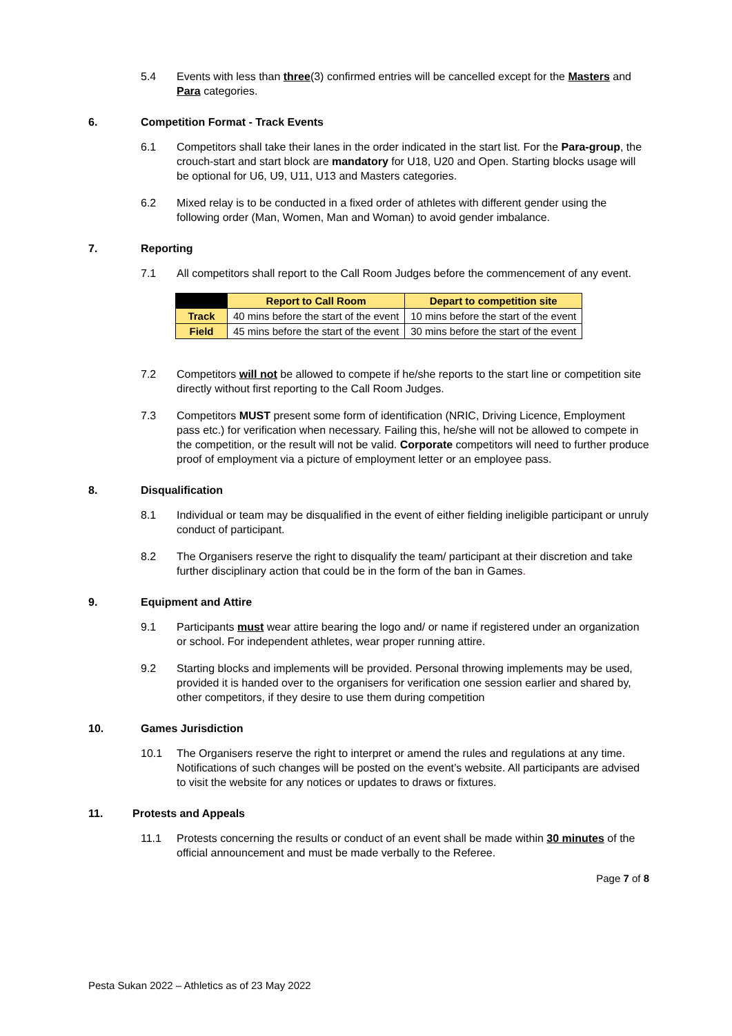5.4 Events with less than three(3) confirmed entries will be cancelled except for the Masters and Para categories.
6. Competition Format - Track Events
6.1 Competitors shall take their lanes in the order indicated in the start list. For the Para-group, the crouch-start and start block are mandatory for U18, U20 and Open. Starting blocks usage will be optional for U6, U9, U11, U13 and Masters categories.
6.2 Mixed relay is to be conducted in a fixed order of athletes with different gender using the following order (Man, Women, Man and Woman) to avoid gender imbalance.
7. Reporting
7.1 All competitors shall report to the Call Room Judges before the commencement of any event.
| | Report to Call Room | Depart to competition site |
| --- | --- | --- |
| Track | 40 mins before the start of the event | 10 mins before the start of the event |
| Field | 45 mins before the start of the event | 30 mins before the start of the event |
7.2 Competitors will not be allowed to compete if he/she reports to the start line or competition site directly without first reporting to the Call Room Judges.
7.3 Competitors MUST present some form of identification (NRIC, Driving Licence, Employment pass etc.) for verification when necessary. Failing this, he/she will not be allowed to compete in the competition, or the result will not be valid. Corporate competitors will need to further produce proof of employment via a picture of employment letter or an employee pass.
8. Disqualification
8.1 Individual or team may be disqualified in the event of either fielding ineligible participant or unruly conduct of participant.
8.2 The Organisers reserve the right to disqualify the team/ participant at their discretion and take further disciplinary action that could be in the form of the ban in Games.
9. Equipment and Attire
9.1 Participants must wear attire bearing the logo and/ or name if registered under an organization or school. For independent athletes, wear proper running attire.
9.2 Starting blocks and implements will be provided. Personal throwing implements may be used, provided it is handed over to the organisers for verification one session earlier and shared by, other competitors, if they desire to use them during competition
10. Games Jurisdiction
10.1 The Organisers reserve the right to interpret or amend the rules and regulations at any time. Notifications of such changes will be posted on the event’s website. All participants are advised to visit the website for any notices or updates to draws or fixtures.
11. Protests and Appeals
11.1 Protests concerning the results or conduct of an event shall be made within 30 minutes of the official announcement and must be made verbally to the Referee.
Page 7 of 8
Pesta Sukan 2022 – Athletics as of 23 May 2022